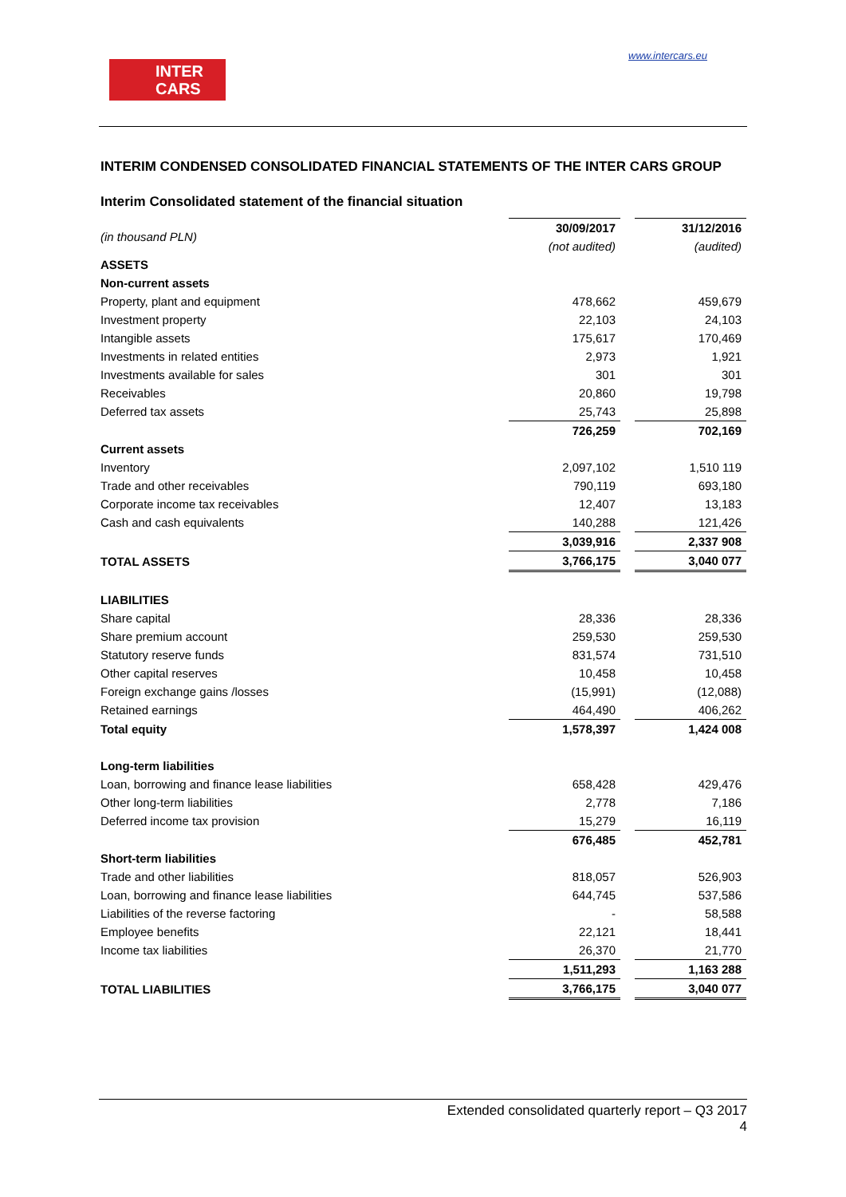INTER
CARS
www.intercars.eu
INTERIM CONDENSED CONSOLIDATED FINANCIAL STATEMENTS OF THE INTER CARS GROUP
Interim Consolidated statement of the financial situation
| (in thousand PLN) | 30/09/2017 | | 31/12/2016 |
| | (not audited) | | (audited) |
| ASSETS | | | |
| Non-current assets | | | |
| Property, plant and equipment | 478,662 | | 459,679 |
| Investment property | 22,103 | | 24,103 |
| Intangible assets | 175,617 | | 170,469 |
| Investments in related entities | 2,973 | | 1,921 |
| Investments available for sales | 301 | | 301 |
| Receivables | 20,860 | | 19,798 |
| Deferred tax assets | 25,743 | | 25,898 |
| | 726,259 | | 702,169 |
| Current assets | | | |
| Inventory | 2,097,102 | | 1,510 119 |
| Trade and other receivables | 790,119 | | 693,180 |
| Corporate income tax receivables | 12,407 | | 13,183 |
| Cash and cash equivalents | 140,288 | | 121,426 |
| | 3,039,916 | | 2,337 908 |
| TOTAL ASSETS | 3,766,175 | | 3,040 077 |
| LIABILITIES | | | |
| Share capital | 28,336 | | 28,336 |
| Share premium account | 259,530 | | 259,530 |
| Statutory reserve funds | 831,574 | | 731,510 |
| Other capital reserves | 10,458 | | 10,458 |
| Foreign exchange gains /losses | (15,991) | | (12,088) |
| Retained earnings | 464,490 | | 406,262 |
| Total equity | 1,578,397 | | 1,424 008 |
| Long-term liabilities | | | |
| Loan, borrowing and finance lease liabilities | 658,428 | | 429,476 |
| Other long-term liabilities | 2,778 | | 7,186 |
| Deferred income tax provision | 15,279 | | 16,119 |
| | 676,485 | | 452,781 |
| Short-term liabilities | | | |
| Trade and other liabilities | 818,057 | | 526,903 |
| Loan, borrowing and finance lease liabilities | 644,745 | | 537,586 |
| Liabilities of the reverse factoring | - | | 58,588 |
| Employee benefits | 22,121 | | 18,441 |
| Income tax liabilities | 26,370 | | 21,770 |
| | 1,511,293 | | 1,163 288 |
| TOTAL LIABILITIES | 3,766,175 | | 3,040 077 |
Extended consolidated quarterly report – Q3 2017
4